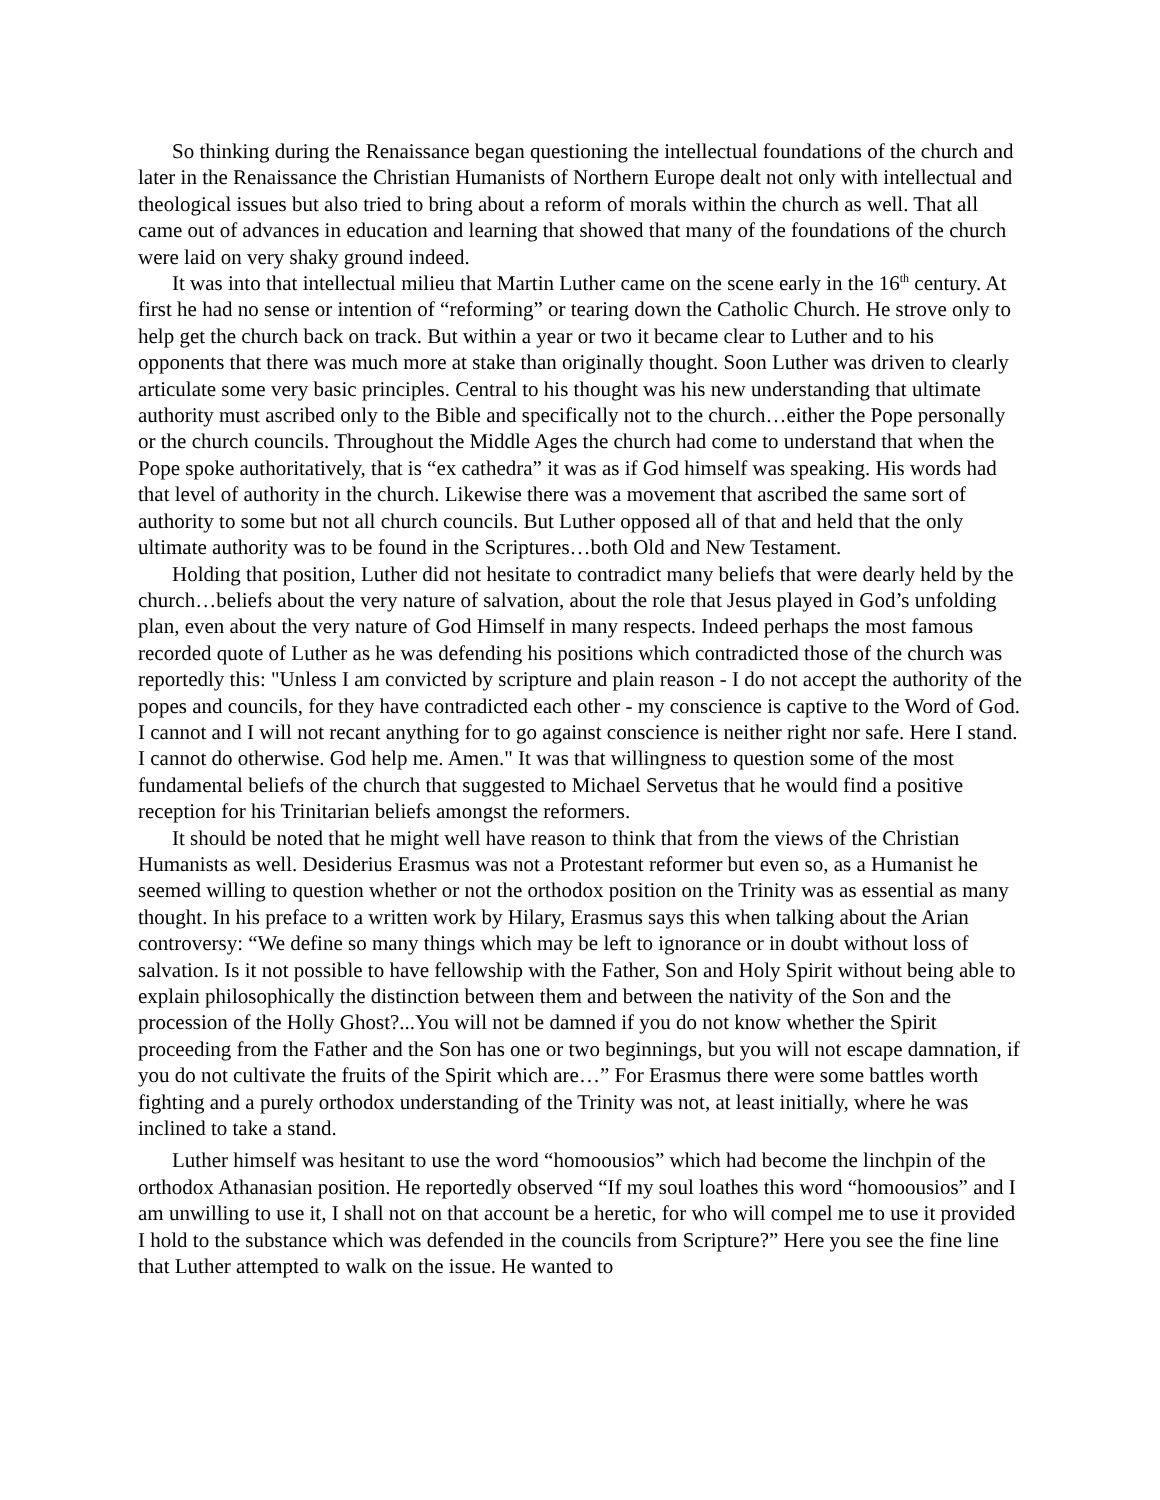So thinking during the Renaissance began questioning the intellectual foundations of the church and later in the Renaissance the Christian Humanists of Northern Europe dealt not only with intellectual and theological issues but also tried to bring about a reform of morals within the church as well. That all came out of advances in education and learning that showed that many of the foundations of the church were laid on very shaky ground indeed.
It was into that intellectual milieu that Martin Luther came on the scene early in the 16<sup>th</sup> century. At first he had no sense or intention of “reforming” or tearing down the Catholic Church. He strove only to help get the church back on track. But within a year or two it became clear to Luther and to his opponents that there was much more at stake than originally thought. Soon Luther was driven to clearly articulate some very basic principles. Central to his thought was his new understanding that ultimate authority must ascribed only to the Bible and specifically not to the church…either the Pope personally or the church councils. Throughout the Middle Ages the church had come to understand that when the Pope spoke authoritatively, that is “ex cathedra” it was as if God himself was speaking. His words had that level of authority in the church. Likewise there was a movement that ascribed the same sort of authority to some but not all church councils. But Luther opposed all of that and held that the only ultimate authority was to be found in the Scriptures…both Old and New Testament.
Holding that position, Luther did not hesitate to contradict many beliefs that were dearly held by the church…beliefs about the very nature of salvation, about the role that Jesus played in God’s unfolding plan, even about the very nature of God Himself in many respects. Indeed perhaps the most famous recorded quote of Luther as he was defending his positions which contradicted those of the church was reportedly this: "Unless I am convicted by scripture and plain reason - I do not accept the authority of the popes and councils, for they have contradicted each other - my conscience is captive to the Word of God. I cannot and I will not recant anything for to go against conscience is neither right nor safe. Here I stand. I cannot do otherwise. God help me. Amen." It was that willingness to question some of the most fundamental beliefs of the church that suggested to Michael Servetus that he would find a positive reception for his Trinitarian beliefs amongst the reformers.
It should be noted that he might well have reason to think that from the views of the Christian Humanists as well. Desiderius Erasmus was not a Protestant reformer but even so, as a Humanist he seemed willing to question whether or not the orthodox position on the Trinity was as essential as many thought. In his preface to a written work by Hilary, Erasmus says this when talking about the Arian controversy: “We define so many things which may be left to ignorance or in doubt without loss of salvation. Is it not possible to have fellowship with the Father, Son and Holy Spirit without being able to explain philosophically the distinction between them and between the nativity of the Son and the procession of the Holly Ghost?...You will not be damned if you do not know whether the Spirit proceeding from the Father and the Son has one or two beginnings, but you will not escape damnation, if you do not cultivate the fruits of the Spirit which are…” For Erasmus there were some battles worth fighting and a purely orthodox understanding of the Trinity was not, at least initially, where he was inclined to take a stand.
Luther himself was hesitant to use the word “homoousios” which had become the linchpin of the orthodox Athanasian position. He reportedly observed “If my soul loathes this word “homoousios” and I am unwilling to use it, I shall not on that account be a heretic, for who will compel me to use it provided I hold to the substance which was defended in the councils from Scripture?” Here you see the fine line that Luther attempted to walk on the issue. He wanted to